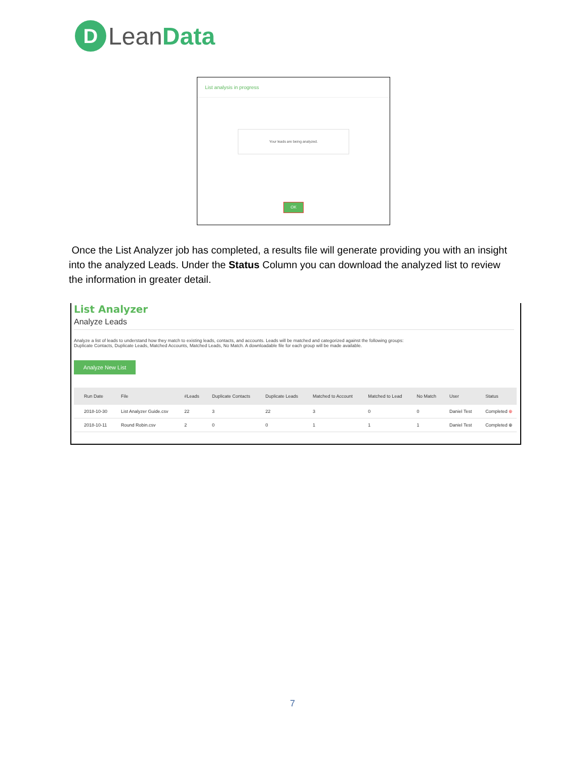D
LeanData
List analysis in progress
Your leads are being analyzed.
OK
Once the List Analyzer job has completed, a results file will generate providing you with an insight into the analyzed Leads. Under the Status Column you can download the analyzed list to review the information in greater detail.
List Analyzer
Analyze Leads
Analyze a list of leads to understand how they match to existing leads, contacts, and accounts. Leads will be matched and categorized against the following groups:
Duplicate Contacts, Duplicate Leads, Matched Accounts, Matched Leads, No Match. A downloadable file for each group will be made available.
Analyze New List
| Run Date | File | #Leads | Duplicate Contacts | Duplicate Leads | Matched to Account | Matched to Lead | No Match | User | Status |
| --- | --- | --- | --- | --- | --- | --- | --- | --- | --- |
| 2018-10-30 | List Analyzer Guide.csv | 22 | 3 | 22 | 3 | 0 | 0 | Daniel Test | Completed ⊕ |
| 2018-10-11 | Round Robin.csv | 2 | 0 | 0 | 1 | 1 | 1 | Daniel Test | Completed ⊕ |
7